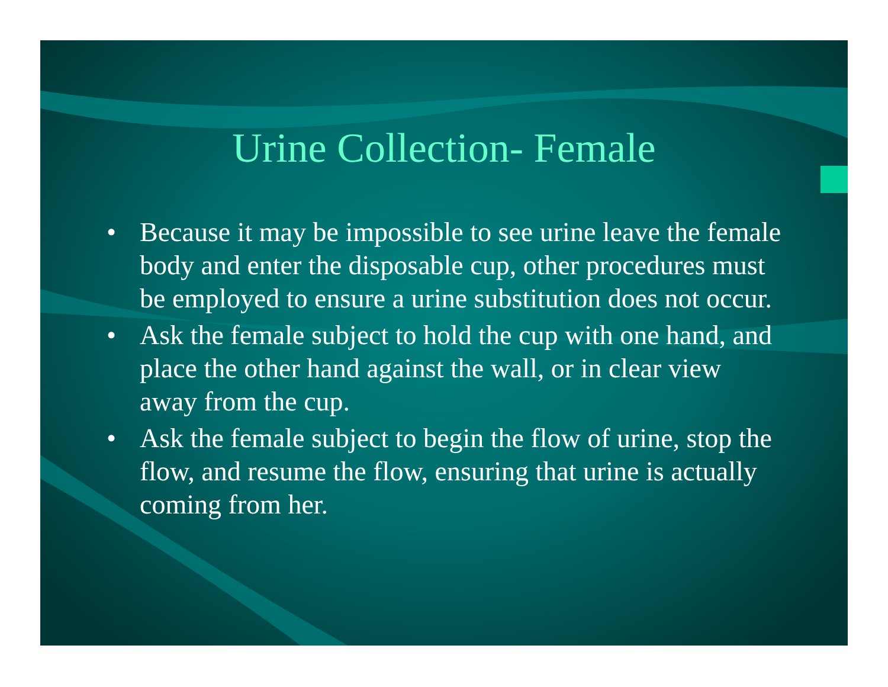Urine Collection- Female
• Because it may be impossible to see urine leave the female body and enter the disposable cup, other procedures must be employed to ensure a urine substitution does not occur.
• Ask the female subject to hold the cup with one hand, and place the other hand against the wall, or in clear view away from the cup.
• Ask the female subject to begin the flow of urine, stop the flow, and resume the flow, ensuring that urine is actually coming from her.